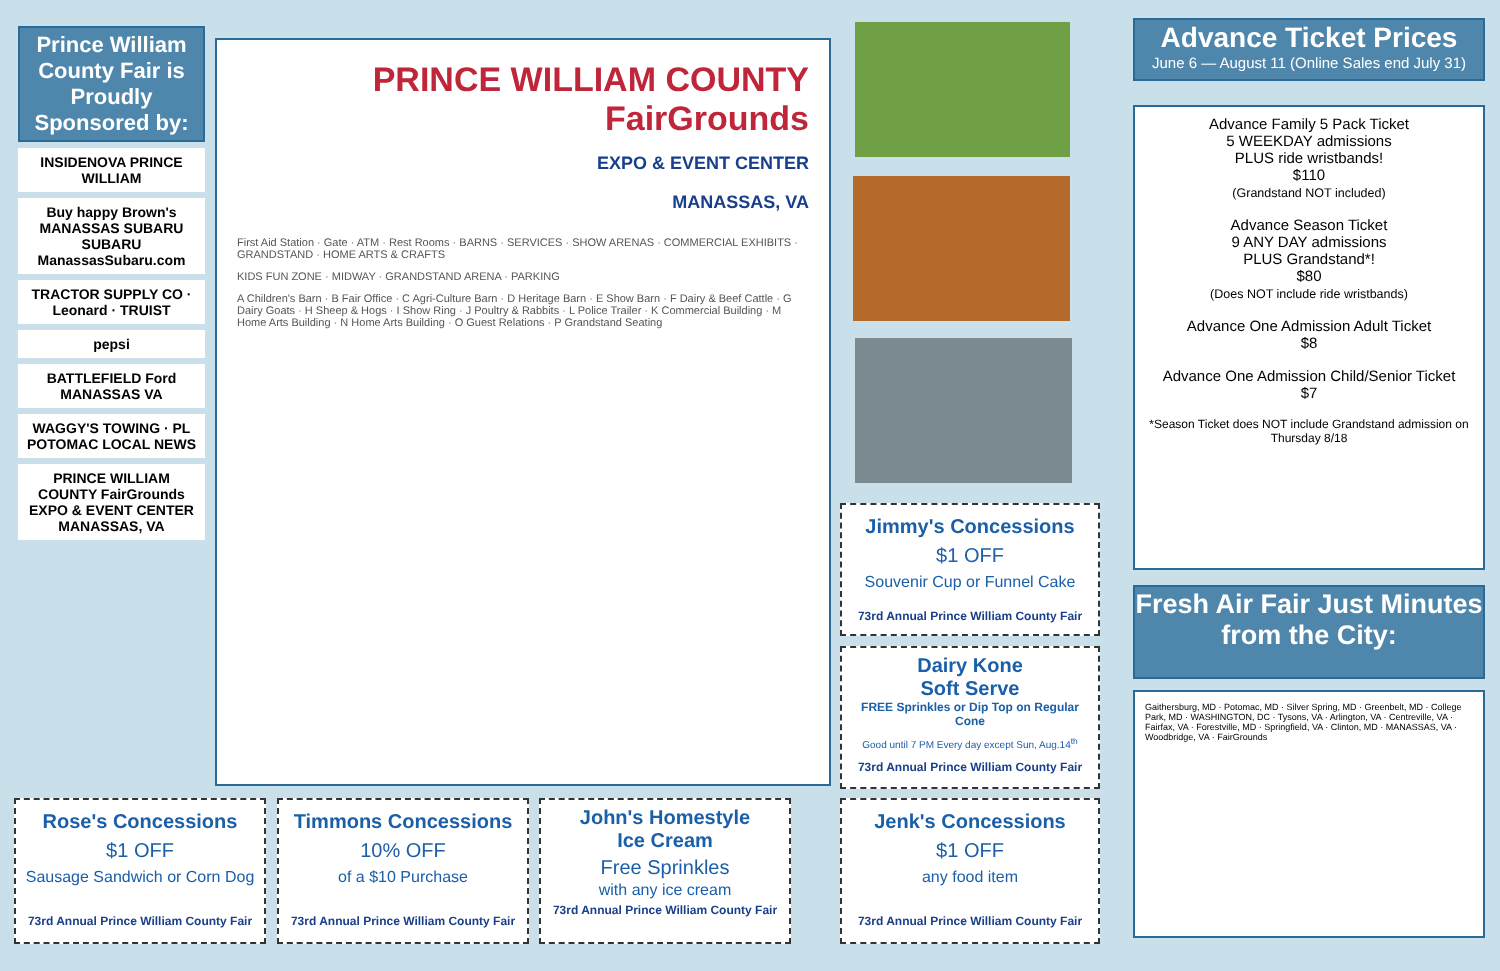Prince William County Fair is Proudly Sponsored by:
INSIDENOVA PRINCE WILLIAM
Buy happy Brown's MANASSAS SUBARU SUBARU
ManassasSubaru.com
TRACTOR SUPPLY CO · Leonard · TRUIST
pepsi
BATTLEFIELD Ford MANASSAS VA
WAGGY'S TOWING · PL POTOMAC LOCAL NEWS
PRINCE WILLIAM COUNTY FairGrounds EXPO & EVENT CENTER MANASSAS, VA
PRINCE WILLIAM COUNTY
FairGrounds
EXPO & EVENT CENTER
MANASSAS, VA
First Aid Station · Gate · ATM · Rest Rooms · BARNS · SERVICES · SHOW ARENAS · COMMERCIAL EXHIBITS · GRANDSTAND · HOME ARTS & CRAFTS
KIDS FUN ZONE · MIDWAY · GRANDSTAND ARENA · PARKING
A Children's Barn · B Fair Office · C Agri-Culture Barn · D Heritage Barn · E Show Barn · F Dairy & Beef Cattle · G Dairy Goats · H Sheep & Hogs · I Show Ring · J Poultry & Rabbits · L Police Trailer · K Commercial Building · M Home Arts Building · N Home Arts Building · O Guest Relations · P Grandstand Seating
Jimmy's Concessions
$1 OFF
Souvenir Cup or Funnel Cake
73rd Annual Prince William County Fair
Dairy Kone
Soft Serve
FREE Sprinkles or Dip Top on Regular Cone
Good until 7 PM Every day except Sun, Aug.14<sup>th</sup>
73rd Annual Prince William County Fair
Jenk's Concessions
$1 OFF
any food item
73rd Annual Prince William County Fair
Rose's Concessions
$1 OFF
Sausage Sandwich or Corn Dog
73rd Annual Prince William County Fair
Timmons Concessions
10% OFF
of a $10 Purchase
73rd Annual Prince William County Fair
John's Homestyle
Ice Cream
Free Sprinkles
with any ice cream
73rd Annual Prince William County Fair
Advance Ticket Prices
June 6 — August 11 (Online Sales end July 31)
Advance Family 5 Pack Ticket
5 WEEKDAY admissions
PLUS ride wristbands!
$110
(Grandstand NOT included)
Advance Season Ticket
9 ANY DAY admissions
PLUS Grandstand*!
$80
(Does NOT include ride wristbands)
Advance One Admission Adult Ticket
$8
Advance One Admission Child/Senior Ticket
$7
*Season Ticket does NOT include Grandstand admission on Thursday 8/18
Fresh Air Fair Just Minutes from the City:
Gaithersburg, MD · Potomac, MD · Silver Spring, MD · Greenbelt, MD · College Park, MD · WASHINGTON, DC · Tysons, VA · Arlington, VA · Centreville, VA · Fairfax, VA · Forestville, MD · Springfield, VA · Clinton, MD · MANASSAS, VA · Woodbridge, VA · FairGrounds